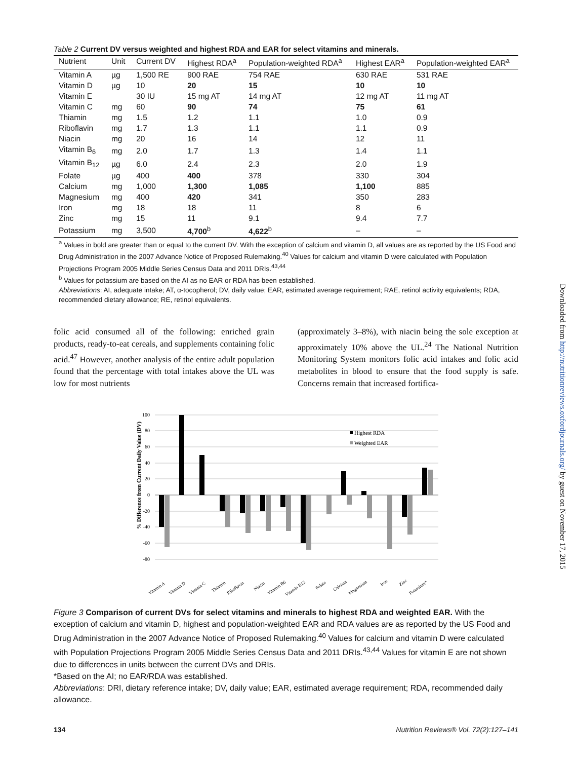Table 2 Current DV versus weighted and highest RDA and EAR for select vitamins and minerals.
| Nutrient | Unit | Current DV | Highest RDA<sup>a</sup> | Population-weighted RDA<sup>a</sup> | Highest EAR<sup>a</sup> | Population-weighted EAR<sup>a</sup> |
| --- | --- | --- | --- | --- | --- | --- |
| Vitamin A | µg | 1,500 RE | 900 RAE | 754 RAE | 630 RAE | 531 RAE |
| Vitamin D | µg | 10 | 20 | 15 | 10 | 10 |
| Vitamin E | | 30 IU | 15 mg AT | 14 mg AT | 12 mg AT | 11 mg AT |
| Vitamin C | mg | 60 | 90 | 74 | 75 | 61 |
| Thiamin | mg | 1.5 | 1.2 | 1.1 | 1.0 | 0.9 |
| Riboflavin | mg | 1.7 | 1.3 | 1.1 | 1.1 | 0.9 |
| Niacin | mg | 20 | 16 | 14 | 12 | 11 |
| Vitamin B<sub>6</sub> | mg | 2.0 | 1.7 | 1.3 | 1.4 | 1.1 |
| Vitamin B<sub>12</sub> | µg | 6.0 | 2.4 | 2.3 | 2.0 | 1.9 |
| Folate | µg | 400 | 400 | 378 | 330 | 304 |
| Calcium | mg | 1,000 | 1,300 | 1,085 | 1,100 | 885 |
| Magnesium | mg | 400 | 420 | 341 | 350 | 283 |
| Iron | mg | 18 | 18 | 11 | 8 | 6 |
| Zinc | mg | 15 | 11 | 9.1 | 9.4 | 7.7 |
| Potassium | mg | 3,500 | 4,700<sup>b</sup> | 4,622<sup>b</sup> | – | – |
<sup>a</sup> Values in bold are greater than or equal to the current DV. With the exception of calcium and vitamin D, all values are as reported by the US Food and Drug Administration in the 2007 Advance Notice of Proposed Rulemaking.<sup>40</sup> Values for calcium and vitamin D were calculated with Population Projections Program 2005 Middle Series Census Data and 2011 DRIs.<sup>43,44</sup>
<sup>b</sup> Values for potassium are based on the AI as no EAR or RDA has been established.
Abbreviations: AI, adequate intake; AT, α-tocopherol; DV, daily value; EAR, estimated average requirement; RAE, retinol activity equivalents; RDA, recommended dietary allowance; RE, retinol equivalents.
folic acid consumed all of the following: enriched grain products, ready-to-eat cereals, and supplements containing folic acid.<sup>47</sup> However, another analysis of the entire adult population found that the percentage with total intakes above the UL was low for most nutrients
(approximately 3–8%), with niacin being the sole exception at approximately 10% above the UL.<sup>24</sup> The National Nutrition Monitoring System monitors folic acid intakes and folic acid metabolites in blood to ensure that the food supply is safe. Concerns remain that increased fortifica-
% Difference from Current Daily Value (DV)
100
80
60
40
20
0
-20
-40
-60
-80
Highest RDA
Weighted EAR
Vitamin A
Vitamin D
Vitamin C
Thiamin
Riboflavin
Niacin
Vitamin B6
Vitamin B12
Folate
Calcium
Magnesium
Iron
Zinc
Potassium*
Figure 3 Comparison of current DVs for select vitamins and minerals to highest RDA and weighted EAR. With the exception of calcium and vitamin D, highest and population-weighted EAR and RDA values are as reported by the US Food and Drug Administration in the 2007 Advance Notice of Proposed Rulemaking.<sup>40</sup> Values for calcium and vitamin D were calculated with Population Projections Program 2005 Middle Series Census Data and 2011 DRIs.<sup>43,44</sup> Values for vitamin E are not shown due to differences in units between the current DVs and DRIs.
*Based on the AI; no EAR/RDA was established.
Abbreviations: DRI, dietary reference intake; DV, daily value; EAR, estimated average requirement; RDA, recommended daily allowance.
134 Nutrition Reviews® Vol. 72(2):127–141
Downloaded from http://nutritionreviews.oxfordjournals.org/ by guest on November 17, 2015